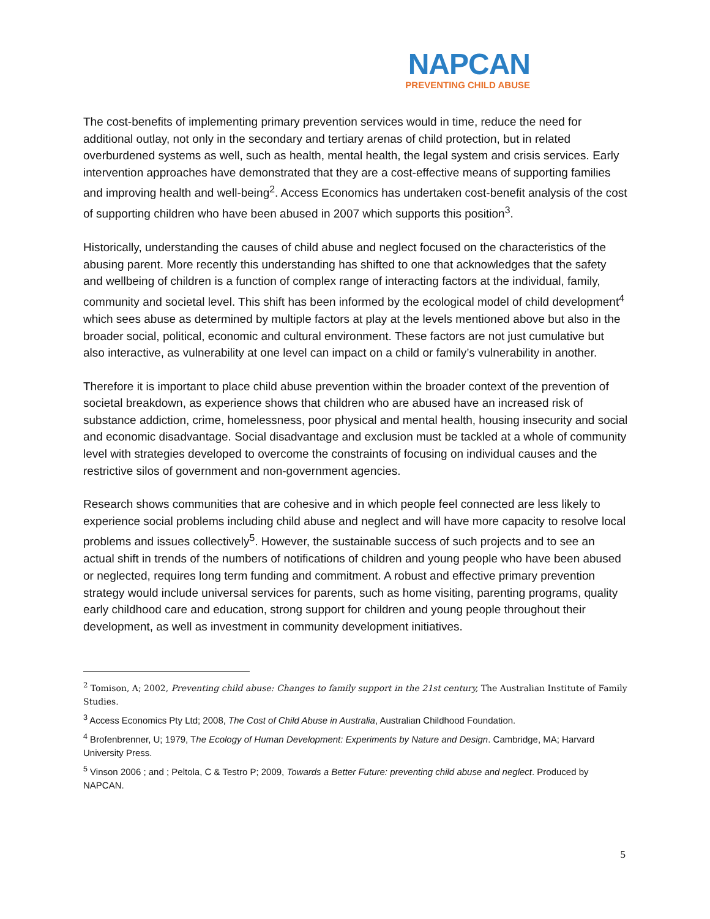NAPCAN
PREVENTING CHILD ABUSE
The cost-benefits of implementing primary prevention services would in time, reduce the need for additional outlay, not only in the secondary and tertiary arenas of child protection, but in related overburdened systems as well, such as health, mental health, the legal system and crisis services. Early intervention approaches have demonstrated that they are a cost-effective means of supporting families and improving health and well-being<sup>2</sup>. Access Economics has undertaken cost-benefit analysis of the cost of supporting children who have been abused in 2007 which supports this position<sup>3</sup>.
Historically, understanding the causes of child abuse and neglect focused on the characteristics of the abusing parent. More recently this understanding has shifted to one that acknowledges that the safety and wellbeing of children is a function of complex range of interacting factors at the individual, family, community and societal level. This shift has been informed by the ecological model of child development<sup>4</sup> which sees abuse as determined by multiple factors at play at the levels mentioned above but also in the broader social, political, economic and cultural environment. These factors are not just cumulative but also interactive, as vulnerability at one level can impact on a child or family’s vulnerability in another.
Therefore it is important to place child abuse prevention within the broader context of the prevention of societal breakdown, as experience shows that children who are abused have an increased risk of substance addiction, crime, homelessness, poor physical and mental health, housing insecurity and social and economic disadvantage. Social disadvantage and exclusion must be tackled at a whole of community level with strategies developed to overcome the constraints of focusing on individual causes and the restrictive silos of government and non-government agencies.
Research shows communities that are cohesive and in which people feel connected are less likely to experience social problems including child abuse and neglect and will have more capacity to resolve local problems and issues collectively<sup>5</sup>. However, the sustainable success of such projects and to see an actual shift in trends of the numbers of notifications of children and young people who have been abused or neglected, requires long term funding and commitment. A robust and effective primary prevention strategy would include universal services for parents, such as home visiting, parenting programs, quality early childhood care and education, strong support for children and young people throughout their development, as well as investment in community development initiatives.
<sup>2</sup> Tomison, A; 2002, Preventing child abuse: Changes to family support in the 21st century, The Australian Institute of Family Studies.
<sup>3</sup> Access Economics Pty Ltd; 2008, The Cost of Child Abuse in Australia, Australian Childhood Foundation.
<sup>4</sup> Brofenbrenner, U; 1979, The Ecology of Human Development: Experiments by Nature and Design. Cambridge, MA; Harvard University Press.
<sup>5</sup> Vinson 2006 ; and ; Peltola, C & Testro P; 2009, Towards a Better Future: preventing child abuse and neglect. Produced by NAPCAN.
5